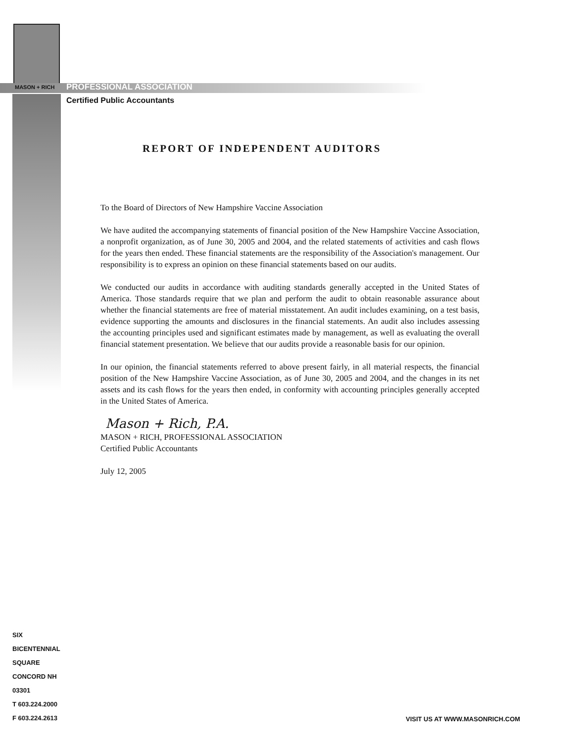MASON + RICH PROFESSIONAL ASSOCIATION
Certified Public Accountants
REPORT OF INDEPENDENT AUDITORS
To the Board of Directors of New Hampshire Vaccine Association
We have audited the accompanying statements of financial position of the New Hampshire Vaccine Association, a nonprofit organization, as of June 30, 2005 and 2004, and the related statements of activities and cash flows for the years then ended. These financial statements are the responsibility of the Association's management. Our responsibility is to express an opinion on these financial statements based on our audits.
We conducted our audits in accordance with auditing standards generally accepted in the United States of America. Those standards require that we plan and perform the audit to obtain reasonable assurance about whether the financial statements are free of material misstatement. An audit includes examining, on a test basis, evidence supporting the amounts and disclosures in the financial statements. An audit also includes assessing the accounting principles used and significant estimates made by management, as well as evaluating the overall financial statement presentation. We believe that our audits provide a reasonable basis for our opinion.
In our opinion, the financial statements referred to above present fairly, in all material respects, the financial position of the New Hampshire Vaccine Association, as of June 30, 2005 and 2004, and the changes in its net assets and its cash flows for the years then ended, in conformity with accounting principles generally accepted in the United States of America.
Mason + Rich, P.A.
MASON + RICH, PROFESSIONAL ASSOCIATION
Certified Public Accountants
July 12, 2005
SIX
BICENTENNIAL
SQUARE
CONCORD NH
03301
T 603.224.2000
F 603.224.2613
VISIT US AT WWW.MASONRICH.COM